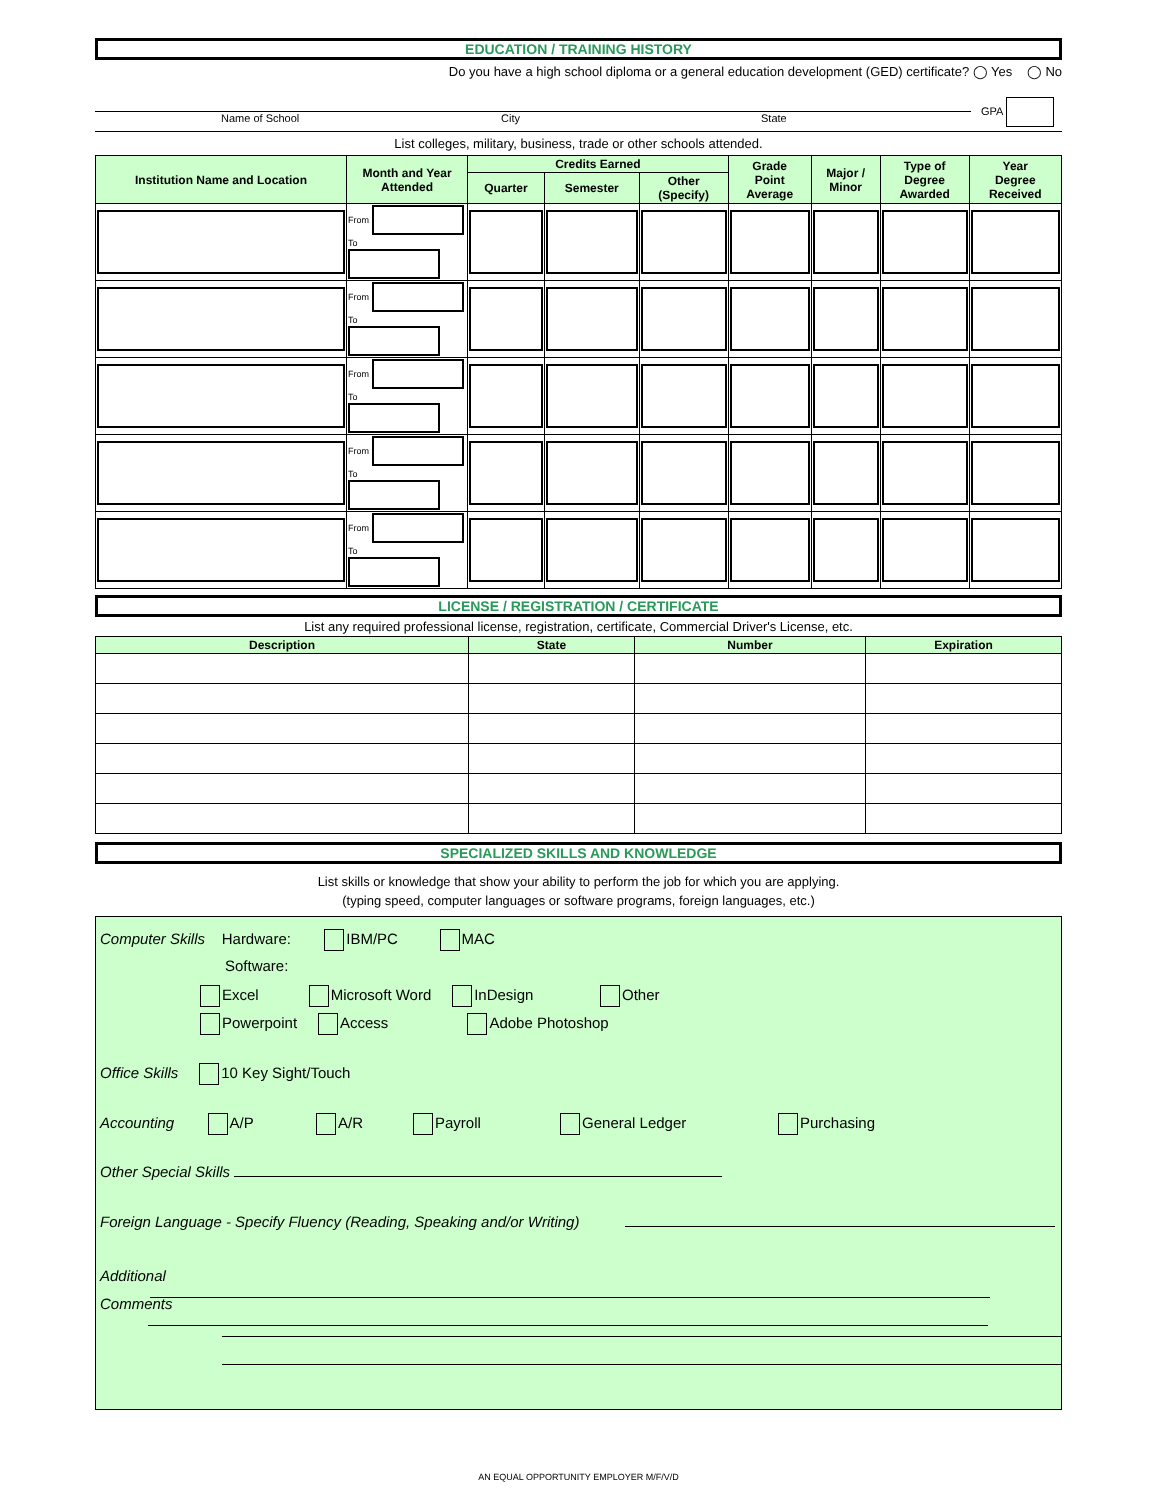EDUCATION / TRAINING HISTORY
Do you have a high school diploma or a general education development (GED) certificate? ◯ Yes ◯ No
Name of School City State
GPA
List colleges, military, business, trade or other schools attended.
| Institution Name and Location | Month and Year Attended | Credits Earned | | | Grade Point Average | Major / Minor | Type of Degree Awarded | Year Degree Received |
| --- | --- | --- | --- | --- | --- | --- | --- | --- |
| | | Quarter | Semester | Other (Specify) | | | | |
| | From To | | | | | | | |
| | From To | | | | | | | |
| | From To | | | | | | | |
| | From To | | | | | | | |
| | From To | | | | | | | |
LICENSE / REGISTRATION / CERTIFICATE
List any required professional license, registration, certificate, Commercial Driver's License, etc.
| Description | State | Number | Expiration |
| --- | --- | --- | --- |
SPECIALIZED SKILLS AND KNOWLEDGE
List skills or knowledge that show your ability to perform the job for which you are applying.
(typing speed, computer languages or software programs, foreign languages, etc.)
Computer Skills Hardware: IBM/PC MAC
Software:
Excel Microsoft Word InDesign Other
Powerpoint Access Adobe Photoshop
Office Skills 10 Key Sight/Touch
Accounting A/P A/R Payroll General Ledger Purchasing
Other Special Skills
Foreign Language - Specify Fluency (Reading, Speaking and/or Writing)
Additional
Comments
AN EQUAL OPPORTUNITY EMPLOYER M/F/V/D